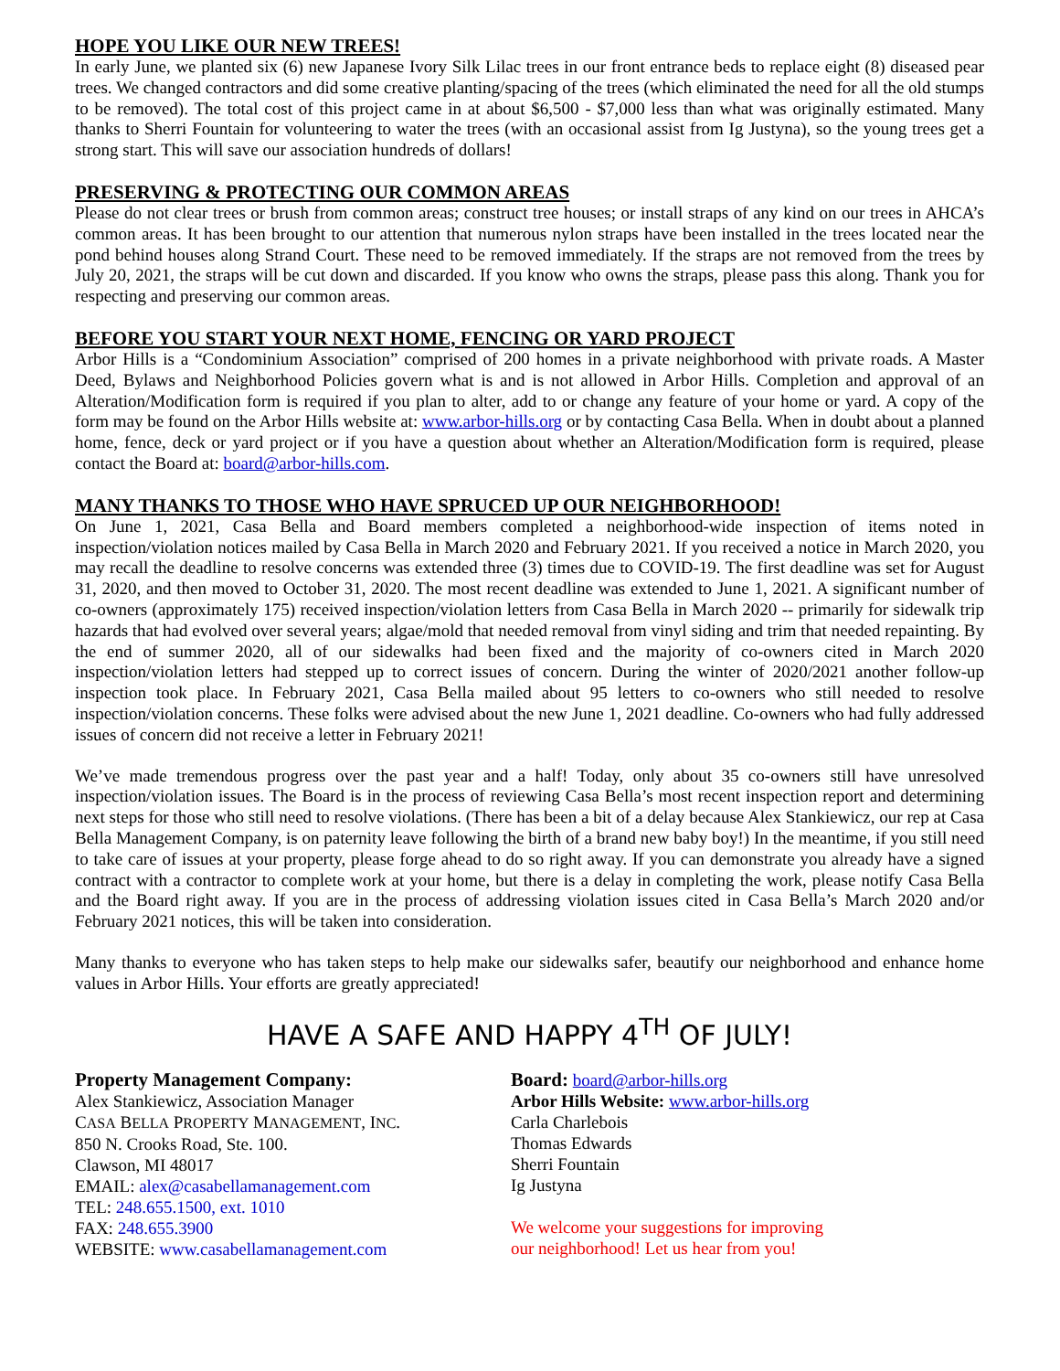HOPE YOU LIKE OUR NEW TREES!
In early June, we planted six (6) new Japanese Ivory Silk Lilac trees in our front entrance beds to replace eight (8) diseased pear trees. We changed contractors and did some creative planting/spacing of the trees (which eliminated the need for all the old stumps to be removed). The total cost of this project came in at about $6,500 - $7,000 less than what was originally estimated. Many thanks to Sherri Fountain for volunteering to water the trees (with an occasional assist from Ig Justyna), so the young trees get a strong start. This will save our association hundreds of dollars!
PRESERVING & PROTECTING OUR COMMON AREAS
Please do not clear trees or brush from common areas; construct tree houses; or install straps of any kind on our trees in AHCA’s common areas. It has been brought to our attention that numerous nylon straps have been installed in the trees located near the pond behind houses along Strand Court. These need to be removed immediately. If the straps are not removed from the trees by July 20, 2021, the straps will be cut down and discarded. If you know who owns the straps, please pass this along. Thank you for respecting and preserving our common areas.
BEFORE YOU START YOUR NEXT HOME, FENCING OR YARD PROJECT
Arbor Hills is a “Condominium Association” comprised of 200 homes in a private neighborhood with private roads. A Master Deed, Bylaws and Neighborhood Policies govern what is and is not allowed in Arbor Hills. Completion and approval of an Alteration/Modification form is required if you plan to alter, add to or change any feature of your home or yard. A copy of the form may be found on the Arbor Hills website at: www.arbor-hills.org or by contacting Casa Bella. When in doubt about a planned home, fence, deck or yard project or if you have a question about whether an Alteration/Modification form is required, please contact the Board at: board@arbor-hills.com.
MANY THANKS TO THOSE WHO HAVE SPRUCED UP OUR NEIGHBORHOOD!
On June 1, 2021, Casa Bella and Board members completed a neighborhood-wide inspection of items noted in inspection/violation notices mailed by Casa Bella in March 2020 and February 2021. If you received a notice in March 2020, you may recall the deadline to resolve concerns was extended three (3) times due to COVID-19. The first deadline was set for August 31, 2020, and then moved to October 31, 2020. The most recent deadline was extended to June 1, 2021. A significant number of co-owners (approximately 175) received inspection/violation letters from Casa Bella in March 2020 -- primarily for sidewalk trip hazards that had evolved over several years; algae/mold that needed removal from vinyl siding and trim that needed repainting. By the end of summer 2020, all of our sidewalks had been fixed and the majority of co-owners cited in March 2020 inspection/violation letters had stepped up to correct issues of concern. During the winter of 2020/2021 another follow-up inspection took place. In February 2021, Casa Bella mailed about 95 letters to co-owners who still needed to resolve inspection/violation concerns. These folks were advised about the new June 1, 2021 deadline. Co-owners who had fully addressed issues of concern did not receive a letter in February 2021!
We’ve made tremendous progress over the past year and a half! Today, only about 35 co-owners still have unresolved inspection/violation issues. The Board is in the process of reviewing Casa Bella’s most recent inspection report and determining next steps for those who still need to resolve violations. (There has been a bit of a delay because Alex Stankiewicz, our rep at Casa Bella Management Company, is on paternity leave following the birth of a brand new baby boy!) In the meantime, if you still need to take care of issues at your property, please forge ahead to do so right away. If you can demonstrate you already have a signed contract with a contractor to complete work at your home, but there is a delay in completing the work, please notify Casa Bella and the Board right away. If you are in the process of addressing violation issues cited in Casa Bella’s March 2020 and/or February 2021 notices, this will be taken into consideration.
Many thanks to everyone who has taken steps to help make our sidewalks safer, beautify our neighborhood and enhance home values in Arbor Hills. Your efforts are greatly appreciated!
HAVE A SAFE AND HAPPY 4<sup>TH</sup> OF JULY!
Property Management Company:
Alex Stankiewicz, Association Manager
CASA BELLA PROPERTY MANAGEMENT, INC.
850 N. Crooks Road, Ste. 100.
Clawson, MI 48017
EMAIL: alex@casabellamanagement.com
TEL: 248.655.1500, ext. 1010
FAX: 248.655.3900
WEBSITE: www.casabellamanagement.com
Board: board@arbor-hills.org
Arbor Hills Website: www.arbor-hills.org
Carla Charlebois
Thomas Edwards
Sherri Fountain
Ig Justyna
We welcome your suggestions for improving
our neighborhood! Let us hear from you!